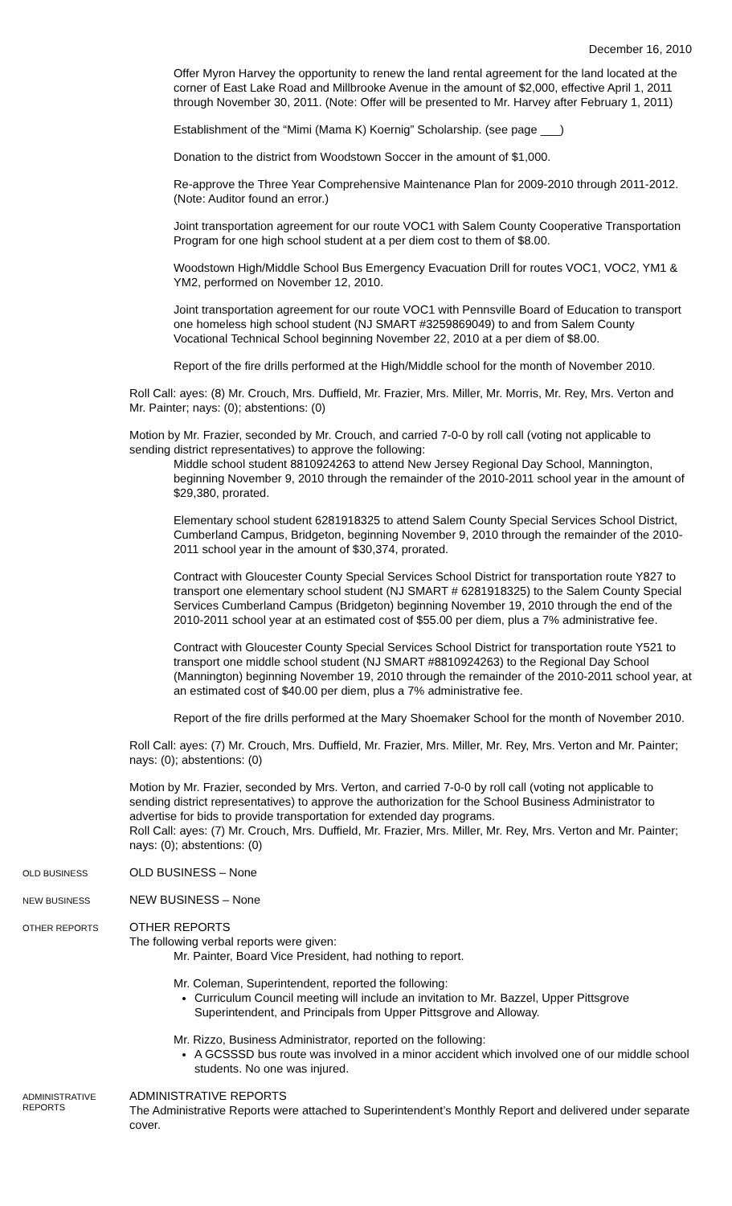December 16, 2010
Offer Myron Harvey the opportunity to renew the land rental agreement for the land located at the corner of East Lake Road and Millbrooke Avenue in the amount of $2,000, effective April 1, 2011 through November 30, 2011. (Note: Offer will be presented to Mr. Harvey after February 1, 2011)
Establishment of the “Mimi (Mama K) Koernig” Scholarship. (see page ___)
Donation to the district from Woodstown Soccer in the amount of $1,000.
Re-approve the Three Year Comprehensive Maintenance Plan for 2009-2010 through 2011-2012. (Note: Auditor found an error.)
Joint transportation agreement for our route VOC1 with Salem County Cooperative Transportation Program for one high school student at a per diem cost to them of $8.00.
Woodstown High/Middle School Bus Emergency Evacuation Drill for routes VOC1, VOC2, YM1 & YM2, performed on November 12, 2010.
Joint transportation agreement for our route VOC1 with Pennsville Board of Education to transport one homeless high school student (NJ SMART #3259869049) to and from Salem County Vocational Technical School beginning November 22, 2010 at a per diem of $8.00.
Report of the fire drills performed at the High/Middle school for the month of November 2010.
Roll Call: ayes: (8) Mr. Crouch, Mrs. Duffield, Mr. Frazier, Mrs. Miller, Mr. Morris, Mr. Rey, Mrs. Verton and Mr. Painter; nays: (0); abstentions: (0)
Motion by Mr. Frazier, seconded by Mr. Crouch, and carried 7-0-0 by roll call (voting not applicable to sending district representatives) to approve the following:
Middle school student 8810924263 to attend New Jersey Regional Day School, Mannington, beginning November 9, 2010 through the remainder of the 2010-2011 school year in the amount of $29,380, prorated.
Elementary school student 6281918325 to attend Salem County Special Services School District, Cumberland Campus, Bridgeton, beginning November 9, 2010 through the remainder of the 2010-2011 school year in the amount of $30,374, prorated.
Contract with Gloucester County Special Services School District for transportation route Y827 to transport one elementary school student (NJ SMART # 6281918325) to the Salem County Special Services Cumberland Campus (Bridgeton) beginning November 19, 2010 through the end of the 2010-2011 school year at an estimated cost of $55.00 per diem, plus a 7% administrative fee.
Contract with Gloucester County Special Services School District for transportation route Y521 to transport one middle school student (NJ SMART #8810924263) to the Regional Day School (Mannington) beginning November 19, 2010 through the remainder of the 2010-2011 school year, at an estimated cost of $40.00 per diem, plus a 7% administrative fee.
Report of the fire drills performed at the Mary Shoemaker School for the month of November 2010.
Roll Call: ayes: (7) Mr. Crouch, Mrs. Duffield, Mr. Frazier, Mrs. Miller, Mr. Rey, Mrs. Verton and Mr. Painter; nays: (0); abstentions: (0)
Motion by Mr. Frazier, seconded by Mrs. Verton, and carried 7-0-0 by roll call (voting not applicable to sending district representatives) to approve the authorization for the School Business Administrator to advertise for bids to provide transportation for extended day programs.
Roll Call: ayes: (7) Mr. Crouch, Mrs. Duffield, Mr. Frazier, Mrs. Miller, Mr. Rey, Mrs. Verton and Mr. Painter; nays: (0); abstentions: (0)
OLD BUSINESS
OLD BUSINESS – None
NEW BUSINESS
NEW BUSINESS – None
OTHER REPORTS
OTHER REPORTS
The following verbal reports were given:
Mr. Painter, Board Vice President, had nothing to report.
Mr. Coleman, Superintendent, reported the following:
Curriculum Council meeting will include an invitation to Mr. Bazzel, Upper Pittsgrove Superintendent, and Principals from Upper Pittsgrove and Alloway.
Mr. Rizzo, Business Administrator, reported on the following:
A GCSSSD bus route was involved in a minor accident which involved one of our middle school students. No one was injured.
ADMINISTRATIVE REPORTS
ADMINISTRATIVE REPORTS
The Administrative Reports were attached to Superintendent’s Monthly Report and delivered under separate cover.